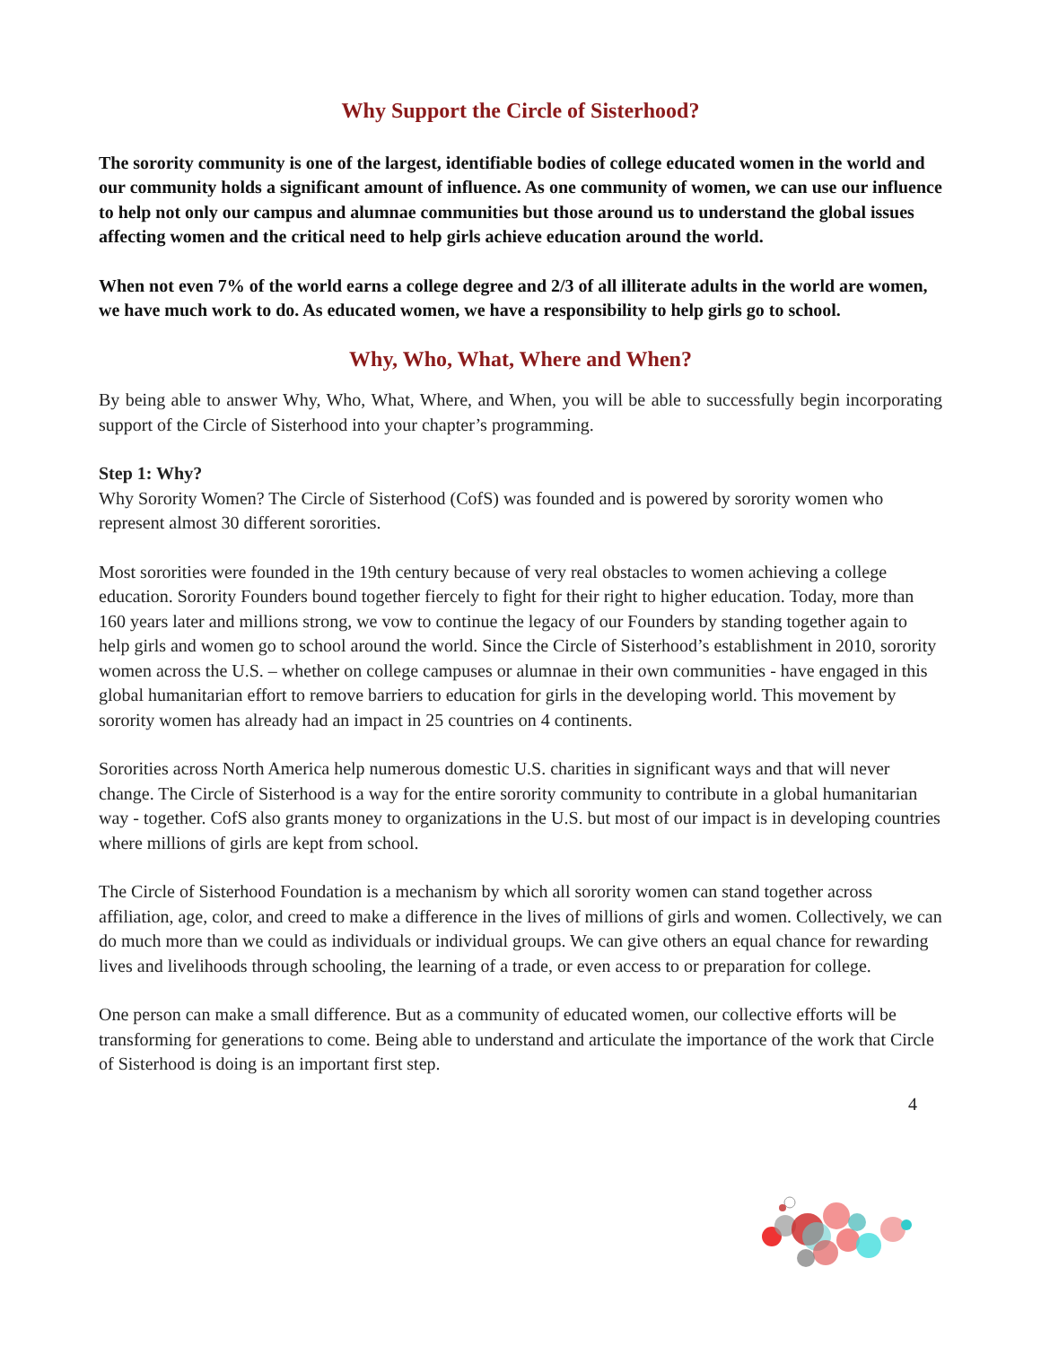Why Support the Circle of Sisterhood?
The sorority community is one of the largest, identifiable bodies of college educated women in the world and our community holds a significant amount of influence. As one community of women, we can use our influence to help not only our campus and alumnae communities but those around us to understand the global issues affecting women and the critical need to help girls achieve education around the world.
When not even 7% of the world earns a college degree and 2/3 of all illiterate adults in the world are women, we have much work to do. As educated women, we have a responsibility to help girls go to school.
Why, Who, What, Where and When?
By being able to answer Why, Who, What, Where, and When, you will be able to successfully begin incorporating support of the Circle of Sisterhood into your chapter’s programming.
Step 1: Why?
Why Sorority Women? The Circle of Sisterhood (CofS) was founded and is powered by sorority women who represent almost 30 different sororities.
Most sororities were founded in the 19th century because of very real obstacles to women achieving a college education. Sorority Founders bound together fiercely to fight for their right to higher education. Today, more than 160 years later and millions strong, we vow to continue the legacy of our Founders by standing together again to help girls and women go to school around the world. Since the Circle of Sisterhood’s establishment in 2010, sorority women across the U.S. – whether on college campuses or alumnae in their own communities - have engaged in this global humanitarian effort to remove barriers to education for girls in the developing world. This movement by sorority women has already had an impact in 25 countries on 4 continents.
Sororities across North America help numerous domestic U.S. charities in significant ways and that will never change. The Circle of Sisterhood is a way for the entire sorority community to contribute in a global humanitarian way - together. CofS also grants money to organizations in the U.S. but most of our impact is in developing countries where millions of girls are kept from school.
The Circle of Sisterhood Foundation is a mechanism by which all sorority women can stand together across affiliation, age, color, and creed to make a difference in the lives of millions of girls and women. Collectively, we can do much more than we could as individuals or individual groups. We can give others an equal chance for rewarding lives and livelihoods through schooling, the learning of a trade, or even access to or preparation for college.
One person can make a small difference. But as a community of educated women, our collective efforts will be transforming for generations to come. Being able to understand and articulate the importance of the work that Circle of Sisterhood is doing is an important first step.
4